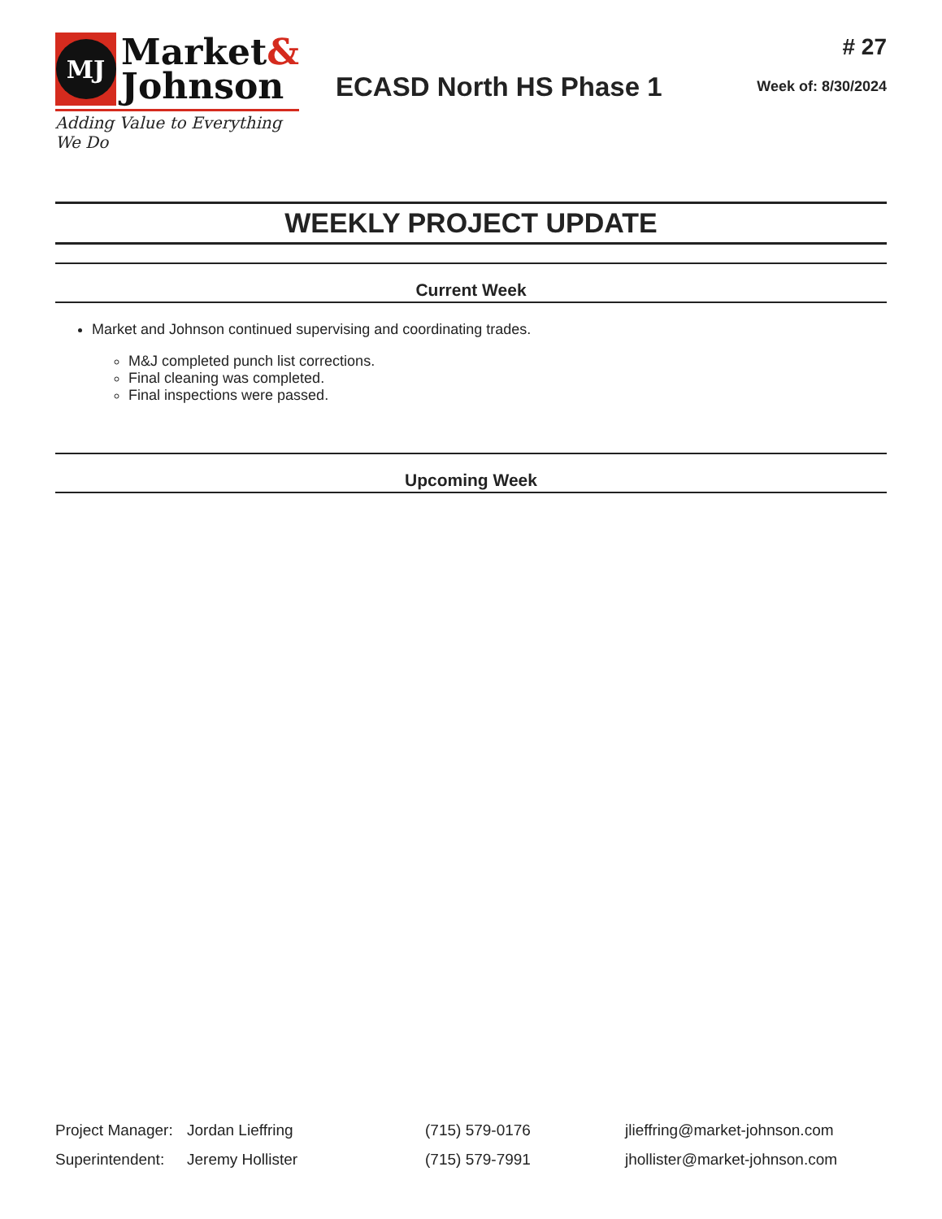MJ
Market&
Johnson
Adding Value to Everything We Do
ECASD North HS Phase 1
# 27
Week of: 8/30/2024
WEEKLY PROJECT UPDATE
Current Week
Market and Johnson continued supervising and coordinating trades.
M&J completed punch list corrections.
Final cleaning was completed.
Final inspections were passed.
Upcoming Week
| Project Manager: | Jordan Lieffring | (715) 579-0176 | jlieffring@market-johnson.com |
| Superintendent: | Jeremy Hollister | (715) 579-7991 | jhollister@market-johnson.com |